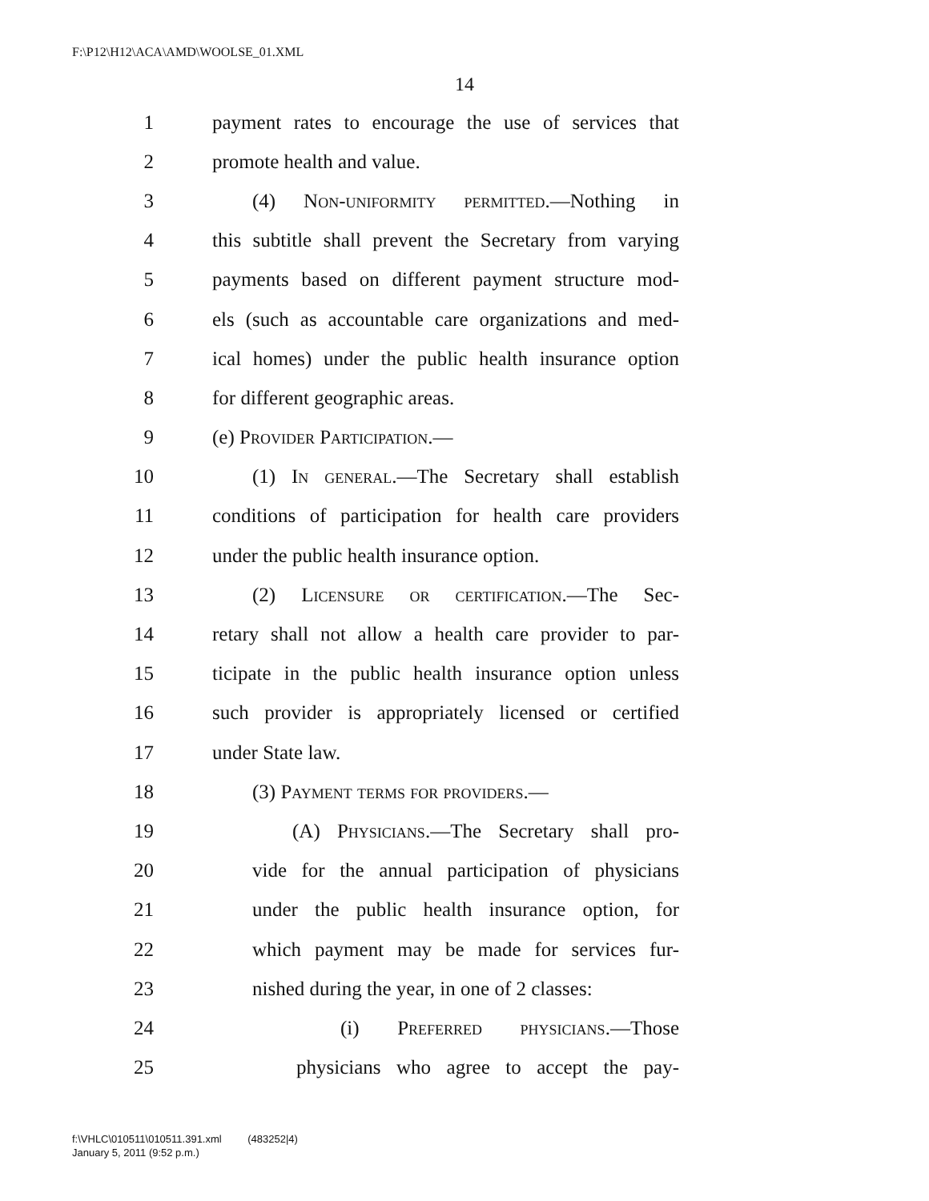F:\P12\H12\ACA\AMD\WOOLSE_01.XML
14
1 payment rates to encourage the use of services that
2 promote health and value.
3 (4) Non-uniformity permitted.—Nothing in
4 this subtitle shall prevent the Secretary from varying
5 payments based on different payment structure mod-
6 els (such as accountable care organizations and med-
7 ical homes) under the public health insurance option
8 for different geographic areas.
9 (e) Provider Participation.—
10 (1) In general.—The Secretary shall establish
11 conditions of participation for health care providers
12 under the public health insurance option.
13 (2) Licensure or certification.—The Sec-
14 retary shall not allow a health care provider to par-
15 ticipate in the public health insurance option unless
16 such provider is appropriately licensed or certified
17 under State law.
18 (3) Payment terms for providers.—
19 (A) Physicians.—The Secretary shall pro-
20 vide for the annual participation of physicians
21 under the public health insurance option, for
22 which payment may be made for services fur-
23 nished during the year, in one of 2 classes:
24 (i) Preferred physicians.—Those
25 physicians who agree to accept the pay-
f:\VHLC\010511\010511.391.xml (483252|4)
January 5, 2011 (9:52 p.m.)